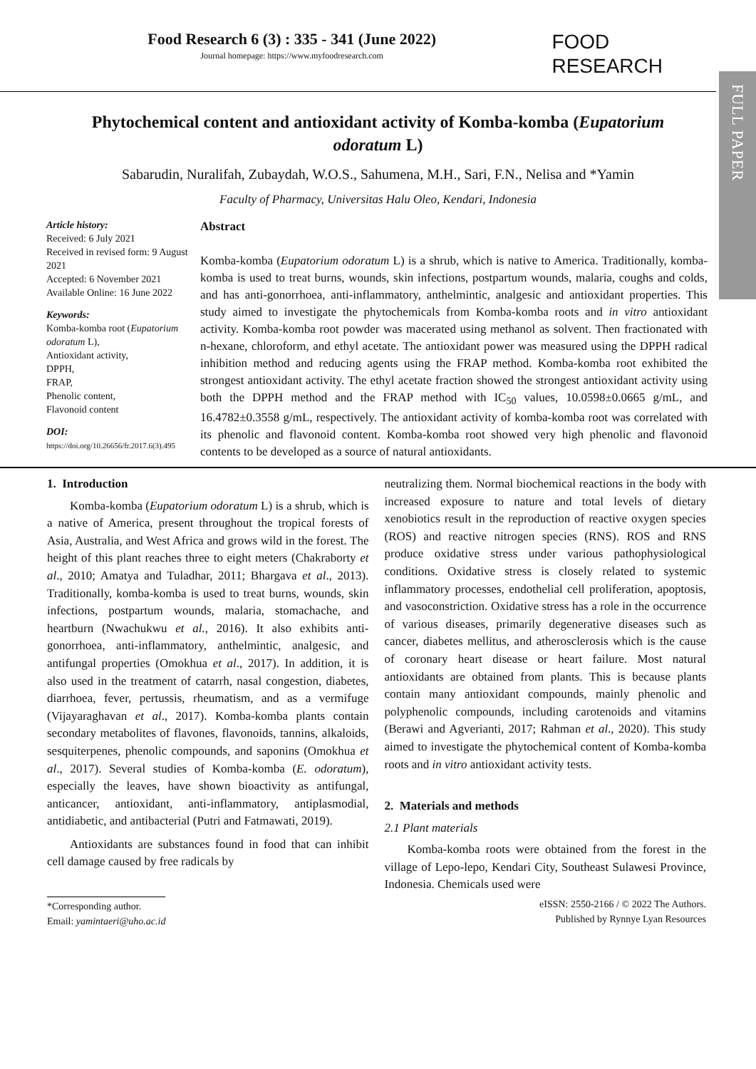FULL PAPER
Food Research 6 (3) : 335 - 341 (June 2022)
Journal homepage: https://www.myfoodresearch.com
FOOD
RESEARCH
Phytochemical content and antioxidant activity of Komba-komba (Eupatorium odoratum L)
Sabarudin, Nuralifah, Zubaydah, W.O.S., Sahumena, M.H., Sari, F.N., Nelisa and *Yamin
Faculty of Pharmacy, Universitas Halu Oleo, Kendari, Indonesia
Article history:
Received: 6 July 2021
Received in revised form: 9 August 2021
Accepted: 6 November 2021
Available Online: 16 June 2022
Keywords:
Komba-komba root (Eupatorium odoratum L),
Antioxidant activity,
DPPH,
FRAP,
Phenolic content,
Flavonoid content
DOI:
https://doi.org/10.26656/fr.2017.6(3).495
Abstract
Komba-komba (Eupatorium odoratum L) is a shrub, which is native to America. Traditionally, komba-komba is used to treat burns, wounds, skin infections, postpartum wounds, malaria, coughs and colds, and has anti-gonorrhoea, anti-inflammatory, anthelmintic, analgesic and antioxidant properties. This study aimed to investigate the phytochemicals from Komba-komba roots and in vitro antioxidant activity. Komba-komba root powder was macerated using methanol as solvent. Then fractionated with n-hexane, chloroform, and ethyl acetate. The antioxidant power was measured using the DPPH radical inhibition method and reducing agents using the FRAP method. Komba-komba root exhibited the strongest antioxidant activity. The ethyl acetate fraction showed the strongest antioxidant activity using both the DPPH method and the FRAP method with IC<sub>50</sub> values, 10.0598±0.0665 g/mL, and 16.4782±0.3558 g/mL, respectively. The antioxidant activity of komba-komba root was correlated with its phenolic and flavonoid content. Komba-komba root showed very high phenolic and flavonoid contents to be developed as a source of natural antioxidants.
1. Introduction
Komba-komba (Eupatorium odoratum L) is a shrub, which is a native of America, present throughout the tropical forests of Asia, Australia, and West Africa and grows wild in the forest. The height of this plant reaches three to eight meters (Chakraborty et al., 2010; Amatya and Tuladhar, 2011; Bhargava et al., 2013). Traditionally, komba-komba is used to treat burns, wounds, skin infections, postpartum wounds, malaria, stomachache, and heartburn (Nwachukwu et al., 2016). It also exhibits anti-gonorrhoea, anti-inflammatory, anthelmintic, analgesic, and antifungal properties (Omokhua et al., 2017). In addition, it is also used in the treatment of catarrh, nasal congestion, diabetes, diarrhoea, fever, pertussis, rheumatism, and as a vermifuge (Vijayaraghavan et al., 2017). Komba-komba plants contain secondary metabolites of flavones, flavonoids, tannins, alkaloids, sesquiterpenes, phenolic compounds, and saponins (Omokhua et al., 2017). Several studies of Komba-komba (E. odoratum), especially the leaves, have shown bioactivity as antifungal, anticancer, antioxidant, anti-inflammatory, antiplasmodial, antidiabetic, and antibacterial (Putri and Fatmawati, 2019).
Antioxidants are substances found in food that can inhibit cell damage caused by free radicals by
neutralizing them. Normal biochemical reactions in the body with increased exposure to nature and total levels of dietary xenobiotics result in the reproduction of reactive oxygen species (ROS) and reactive nitrogen species (RNS). ROS and RNS produce oxidative stress under various pathophysiological conditions. Oxidative stress is closely related to systemic inflammatory processes, endothelial cell proliferation, apoptosis, and vasoconstriction. Oxidative stress has a role in the occurrence of various diseases, primarily degenerative diseases such as cancer, diabetes mellitus, and atherosclerosis which is the cause of coronary heart disease or heart failure. Most natural antioxidants are obtained from plants. This is because plants contain many antioxidant compounds, mainly phenolic and polyphenolic compounds, including carotenoids and vitamins (Berawi and Agverianti, 2017; Rahman et al., 2020). This study aimed to investigate the phytochemical content of Komba-komba roots and in vitro antioxidant activity tests.
2. Materials and methods
2.1 Plant materials
Komba-komba roots were obtained from the forest in the village of Lepo-lepo, Kendari City, Southeast Sulawesi Province, Indonesia. Chemicals used were
*Corresponding author.
Email: yamintaeri@uho.ac.id
eISSN: 2550-2166 / © 2022 The Authors.
Published by Rynnye Lyan Resources